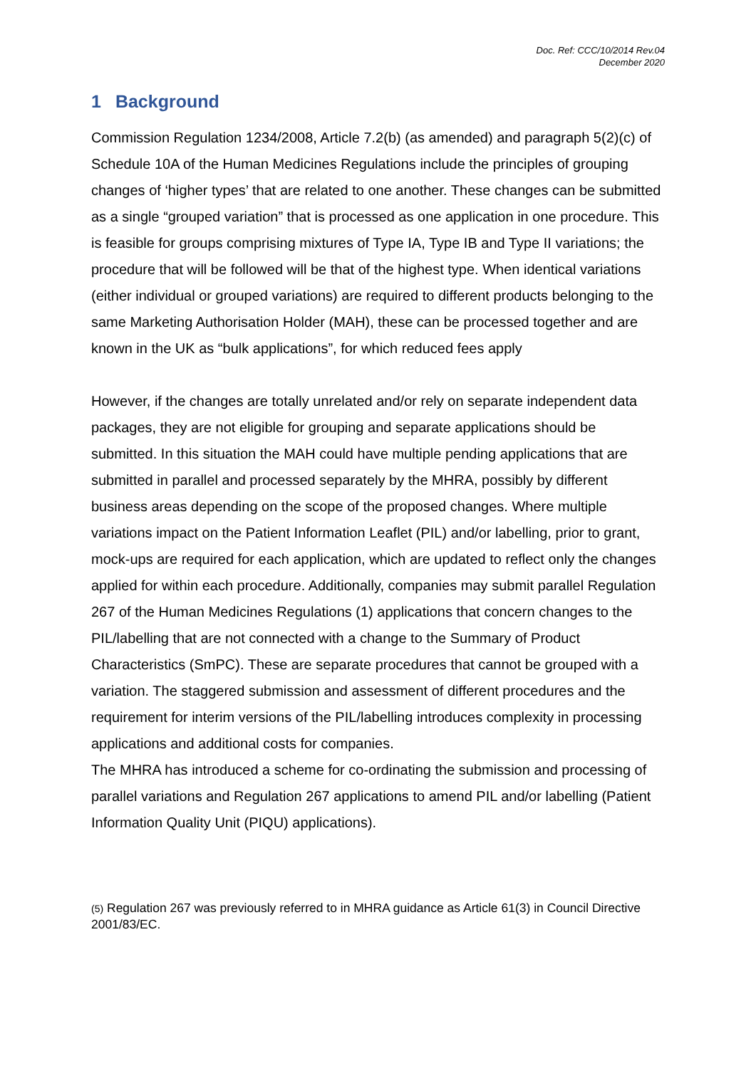Doc. Ref: CCC/10/2014 Rev.04
December 2020
1 Background
Commission Regulation 1234/2008, Article 7.2(b) (as amended) and paragraph 5(2)(c) of Schedule 10A of the Human Medicines Regulations include the principles of grouping changes of ‘higher types’ that are related to one another. These changes can be submitted as a single “grouped variation” that is processed as one application in one procedure. This is feasible for groups comprising mixtures of Type IA, Type IB and Type II variations; the procedure that will be followed will be that of the highest type. When identical variations (either individual or grouped variations) are required to different products belonging to the same Marketing Authorisation Holder (MAH), these can be processed together and are known in the UK as “bulk applications”, for which reduced fees apply
However, if the changes are totally unrelated and/or rely on separate independent data packages, they are not eligible for grouping and separate applications should be submitted. In this situation the MAH could have multiple pending applications that are submitted in parallel and processed separately by the MHRA, possibly by different business areas depending on the scope of the proposed changes. Where multiple variations impact on the Patient Information Leaflet (PIL) and/or labelling, prior to grant, mock-ups are required for each application, which are updated to reflect only the changes applied for within each procedure. Additionally, companies may submit parallel Regulation 267 of the Human Medicines Regulations (1) applications that concern changes to the PIL/labelling that are not connected with a change to the Summary of Product Characteristics (SmPC). These are separate procedures that cannot be grouped with a variation. The staggered submission and assessment of different procedures and the requirement for interim versions of the PIL/labelling introduces complexity in processing applications and additional costs for companies.
The MHRA has introduced a scheme for co-ordinating the submission and processing of parallel variations and Regulation 267 applications to amend PIL and/or labelling (Patient Information Quality Unit (PIQU) applications).
(5) Regulation 267 was previously referred to in MHRA guidance as Article 61(3) in Council Directive 2001/83/EC.